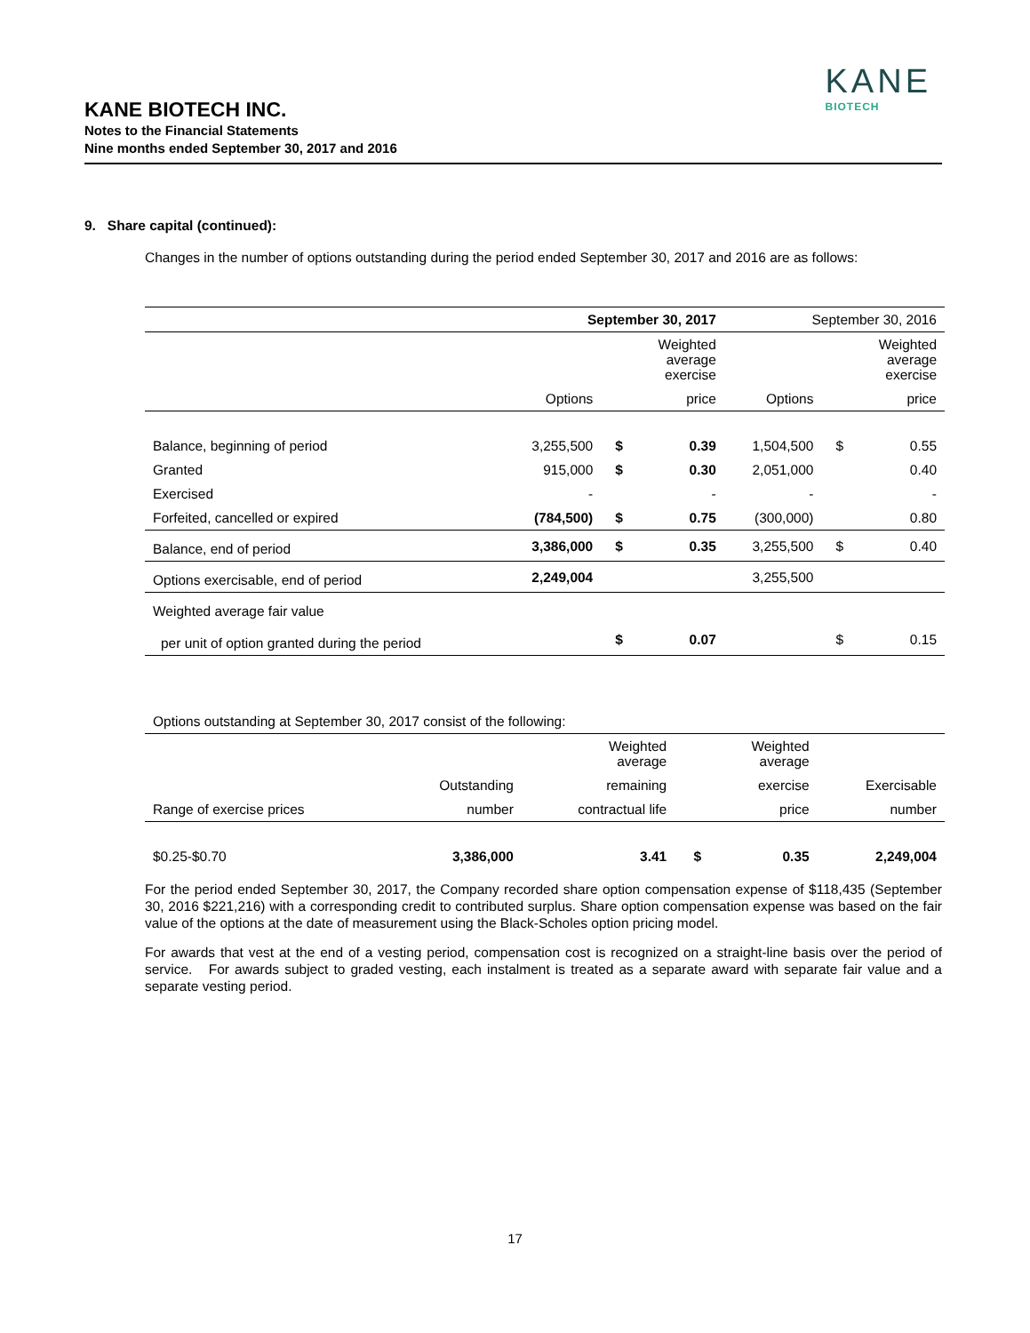KANE
BIOTECH
KANE BIOTECH INC.
Notes to the Financial Statements
Nine months ended September 30, 2017 and 2016
9. Share capital (continued):
Changes in the number of options outstanding during the period ended September 30, 2017 and 2016 are as follows:
| | September 30, 2017 | | | September 30, 2016 | | |
| --- | --- | --- | --- | --- | --- | --- |
| | | | Weighted average exercise | | | Weighted average exercise |
| | Options | | price | Options | | price |
| Balance, beginning of period | 3,255,500 | $ | 0.39 | 1,504,500 | $ | 0.55 |
| Granted | 915,000 | $ | 0.30 | 2,051,000 | | 0.40 |
| Exercised | - | | - | - | | - |
| Forfeited, cancelled or expired | (784,500) | $ | 0.75 | (300,000) | | 0.80 |
| Balance, end of period | 3,386,000 | $ | 0.35 | 3,255,500 | $ | 0.40 |
| Options exercisable, end of period | 2,249,004 | | | 3,255,500 | | |
| Weighted average fair value | | | | | | |
| per unit of option granted during the period | | $ | 0.07 | | $ | 0.15 |
| Options outstanding at September 30, 2017 consist of the following: | | | | | |
| | | Weighted average | | Weighted average | |
| | Outstanding | remaining | | exercise | Exercisable |
| Range of exercise prices | number | contractual life | | price | number |
| $0.25-$0.70 | 3,386,000 | 3.41 | $ | 0.35 | 2,249,004 |
For the period ended September 30, 2017, the Company recorded share option compensation expense of $118,435 (September 30, 2016 $221,216) with a corresponding credit to contributed surplus. Share option compensation expense was based on the fair value of the options at the date of measurement using the Black-Scholes option pricing model.
For awards that vest at the end of a vesting period, compensation cost is recognized on a straight-line basis over the period of service. For awards subject to graded vesting, each instalment is treated as a separate award with separate fair value and a separate vesting period.
17